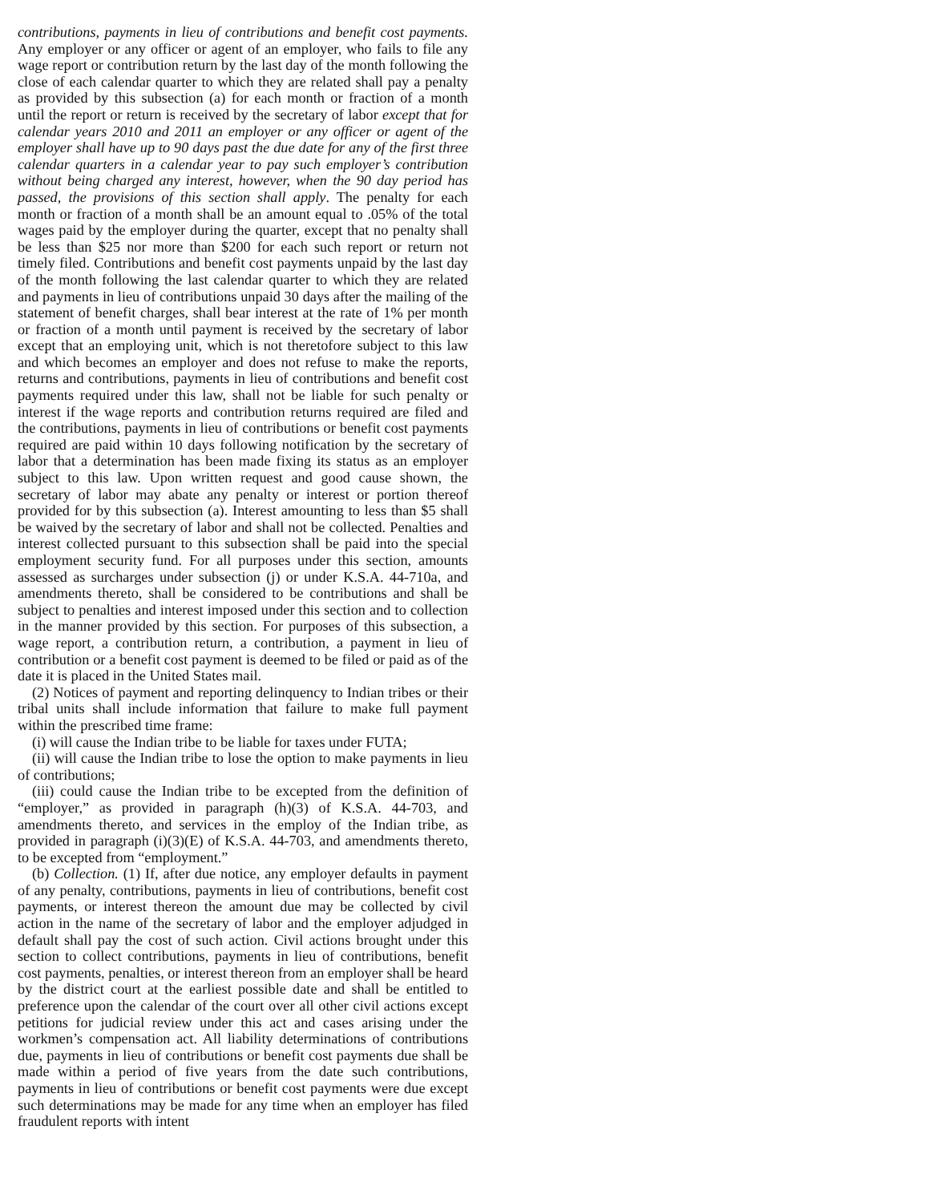contributions, payments in lieu of contributions and benefit cost payments. Any employer or any officer or agent of an employer, who fails to file any wage report or contribution return by the last day of the month following the close of each calendar quarter to which they are related shall pay a penalty as provided by this subsection (a) for each month or fraction of a month until the report or return is received by the secretary of labor except that for calendar years 2010 and 2011 an employer or any officer or agent of the employer shall have up to 90 days past the due date for any of the first three calendar quarters in a calendar year to pay such employer’s contribution without being charged any interest, however, when the 90 day period has passed, the provisions of this section shall apply. The penalty for each month or fraction of a month shall be an amount equal to .05% of the total wages paid by the employer during the quarter, except that no penalty shall be less than $25 nor more than $200 for each such report or return not timely filed. Contributions and benefit cost payments unpaid by the last day of the month following the last calendar quarter to which they are related and payments in lieu of contributions unpaid 30 days after the mailing of the statement of benefit charges, shall bear interest at the rate of 1% per month or fraction of a month until payment is received by the secretary of labor except that an employing unit, which is not theretofore subject to this law and which becomes an employer and does not refuse to make the reports, returns and contributions, payments in lieu of contributions and benefit cost payments required under this law, shall not be liable for such penalty or interest if the wage reports and contribution returns required are filed and the contributions, payments in lieu of contributions or benefit cost payments required are paid within 10 days following notification by the secretary of labor that a determination has been made fixing its status as an employer subject to this law. Upon written request and good cause shown, the secretary of labor may abate any penalty or interest or portion thereof provided for by this subsection (a). Interest amounting to less than $5 shall be waived by the secretary of labor and shall not be collected. Penalties and interest collected pursuant to this subsection shall be paid into the special employment security fund. For all purposes under this section, amounts assessed as surcharges under subsection (j) or under K.S.A. 44-710a, and amendments thereto, shall be considered to be contributions and shall be subject to penalties and interest imposed under this section and to collection in the manner provided by this section. For purposes of this subsection, a wage report, a contribution return, a contribution, a payment in lieu of contribution or a benefit cost payment is deemed to be filed or paid as of the date it is placed in the United States mail.
(2) Notices of payment and reporting delinquency to Indian tribes or their tribal units shall include information that failure to make full payment within the prescribed time frame:
(i) will cause the Indian tribe to be liable for taxes under FUTA;
(ii) will cause the Indian tribe to lose the option to make payments in lieu of contributions;
(iii) could cause the Indian tribe to be excepted from the definition of “employer,” as provided in paragraph (h)(3) of K.S.A. 44-703, and amendments thereto, and services in the employ of the Indian tribe, as provided in paragraph (i)(3)(E) of K.S.A. 44-703, and amendments thereto, to be excepted from “employment.”
(b) Collection. (1) If, after due notice, any employer defaults in payment of any penalty, contributions, payments in lieu of contributions, benefit cost payments, or interest thereon the amount due may be collected by civil action in the name of the secretary of labor and the employer adjudged in default shall pay the cost of such action. Civil actions brought under this section to collect contributions, payments in lieu of contributions, benefit cost payments, penalties, or interest thereon from an employer shall be heard by the district court at the earliest possible date and shall be entitled to preference upon the calendar of the court over all other civil actions except petitions for judicial review under this act and cases arising under the workmen’s compensation act. All liability determinations of contributions due, payments in lieu of contributions or benefit cost payments due shall be made within a period of five years from the date such contributions, payments in lieu of contributions or benefit cost payments were due except such determinations may be made for any time when an employer has filed fraudulent reports with intent